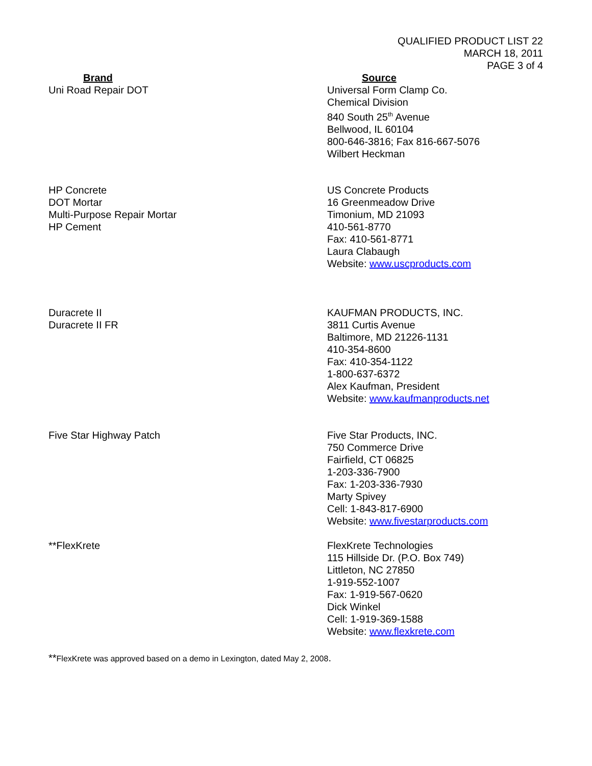QUALIFIED PRODUCT LIST 22
MARCH 18, 2011
PAGE 3 of 4
| Brand | Source |
| --- | --- |
| Uni Road Repair DOT | Universal Form Clamp Co. Chemical Division 840 South 25<sup>th</sup> Avenue Bellwood, IL 60104 800-646-3816; Fax 816-667-5076 Wilbert Heckman |
| HP Concrete DOT Mortar Multi-Purpose Repair Mortar HP Cement | US Concrete Products 16 Greenmeadow Drive Timonium, MD 21093 410-561-8770 Fax: 410-561-8771 Laura Clabaugh Website: www.uscproducts.com |
| Duracrete II Duracrete II FR | KAUFMAN PRODUCTS, INC. 3811 Curtis Avenue Baltimore, MD 21226-1131 410-354-8600 Fax: 410-354-1122 1-800-637-6372 Alex Kaufman, President Website: www.kaufmanproducts.net |
| Five Star Highway Patch | Five Star Products, INC. 750 Commerce Drive Fairfield, CT 06825 1-203-336-7900 Fax: 1-203-336-7930 Marty Spivey Cell: 1-843-817-6900 Website: www.fivestarproducts.com |
| **FlexKrete | FlexKrete Technologies 115 Hillside Dr. (P.O. Box 749) Littleton, NC 27850 1-919-552-1007 Fax: 1-919-567-0620 Dick Winkel Cell: 1-919-369-1588 Website: www.flexkrete.com |
**FlexKrete was approved based on a demo in Lexington, dated May 2, 2008.